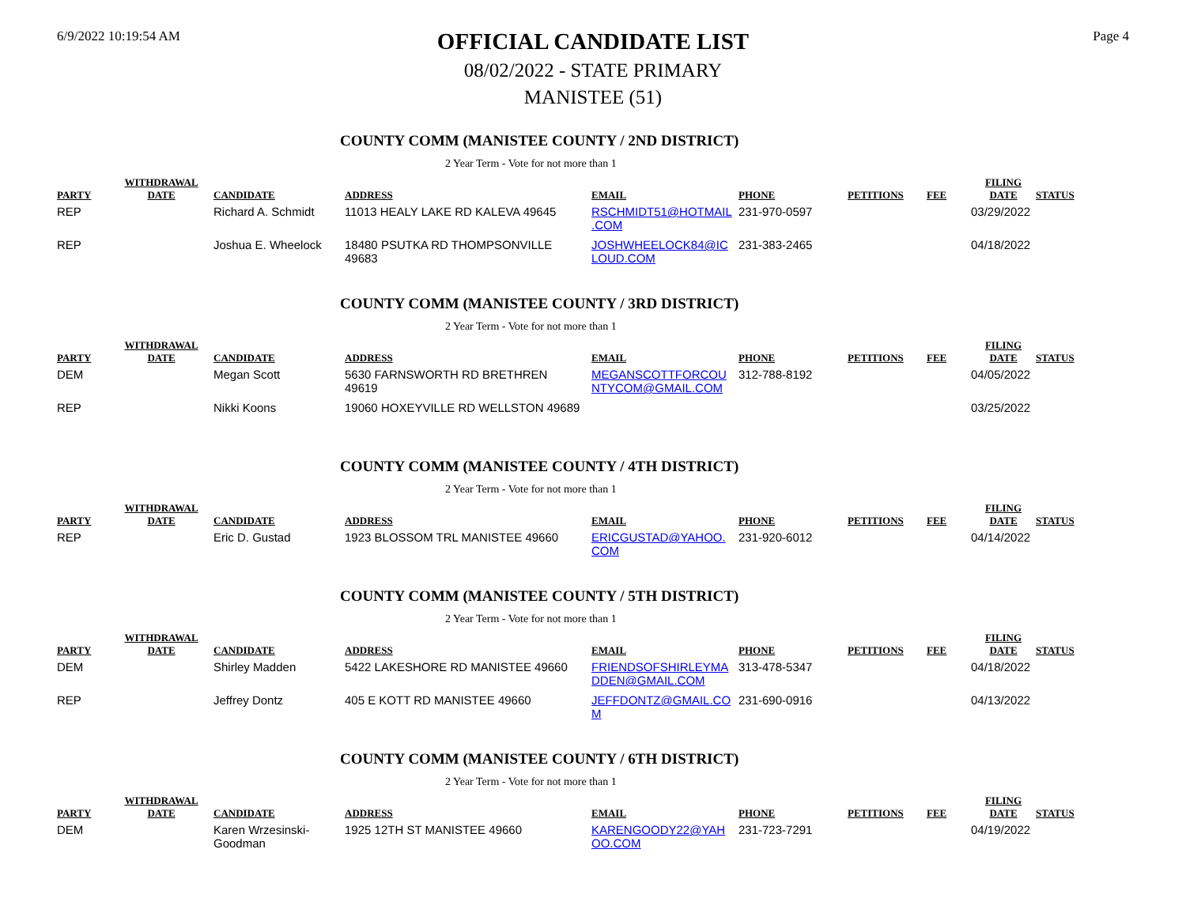6/9/2022 10:19:54 AM
OFFICIAL CANDIDATE LIST
08/02/2022 - STATE PRIMARY
MANISTEE (51)
Page 4
COUNTY COMM (MANISTEE COUNTY / 2ND DISTRICT)
2 Year Term - Vote for not more than 1
| PARTY | WITHDRAWAL DATE | CANDIDATE | ADDRESS | EMAIL | PHONE | PETITIONS | FEE | FILING DATE | STATUS |
| --- | --- | --- | --- | --- | --- | --- | --- | --- | --- |
| REP | | Richard A. Schmidt | 11013 HEALY LAKE RD KALEVA 49645 | RSCHMIDT51@HOTMAIL .COM | 231-970-0597 | | | 03/29/2022 | |
| REP | | Joshua E. Wheelock | 18480 PSUTKA RD THOMPSONVILLE 49683 | JOSHWHEELOCK84@IC LOUD.COM | 231-383-2465 | | | 04/18/2022 | |
COUNTY COMM (MANISTEE COUNTY / 3RD DISTRICT)
2 Year Term - Vote for not more than 1
| PARTY | WITHDRAWAL DATE | CANDIDATE | ADDRESS | EMAIL | PHONE | PETITIONS | FEE | FILING DATE | STATUS |
| --- | --- | --- | --- | --- | --- | --- | --- | --- | --- |
| DEM | | Megan Scott | 5630 FARNSWORTH RD BRETHREN 49619 | MEGANSCOTTFORCOU NTYCOM@GMAIL.COM | 312-788-8192 | | | 04/05/2022 | |
| REP | | Nikki Koons | 19060 HOXEYVILLE RD WELLSTON 49689 | | | | | 03/25/2022 | |
COUNTY COMM (MANISTEE COUNTY / 4TH DISTRICT)
2 Year Term - Vote for not more than 1
| PARTY | WITHDRAWAL DATE | CANDIDATE | ADDRESS | EMAIL | PHONE | PETITIONS | FEE | FILING DATE | STATUS |
| --- | --- | --- | --- | --- | --- | --- | --- | --- | --- |
| REP | | Eric D. Gustad | 1923 BLOSSOM TRL MANISTEE 49660 | ERICGUSTAD@YAHOO. COM | 231-920-6012 | | | 04/14/2022 | |
COUNTY COMM (MANISTEE COUNTY / 5TH DISTRICT)
2 Year Term - Vote for not more than 1
| PARTY | WITHDRAWAL DATE | CANDIDATE | ADDRESS | EMAIL | PHONE | PETITIONS | FEE | FILING DATE | STATUS |
| --- | --- | --- | --- | --- | --- | --- | --- | --- | --- |
| DEM | | Shirley Madden | 5422 LAKESHORE RD MANISTEE 49660 | FRIENDSOFSHIRLEYMA DDEN@GMAIL.COM | 313-478-5347 | | | 04/18/2022 | |
| REP | | Jeffrey Dontz | 405 E KOTT RD MANISTEE 49660 | JEFFDONTZ@GMAIL.CO M | 231-690-0916 | | | 04/13/2022 | |
COUNTY COMM (MANISTEE COUNTY / 6TH DISTRICT)
2 Year Term - Vote for not more than 1
| PARTY | WITHDRAWAL DATE | CANDIDATE | ADDRESS | EMAIL | PHONE | PETITIONS | FEE | FILING DATE | STATUS |
| --- | --- | --- | --- | --- | --- | --- | --- | --- | --- |
| DEM | | Karen Wrzesinski- Goodman | 1925 12TH ST MANISTEE 49660 | KARENGOODY22@YAH OO.COM | 231-723-7291 | | | 04/19/2022 | |